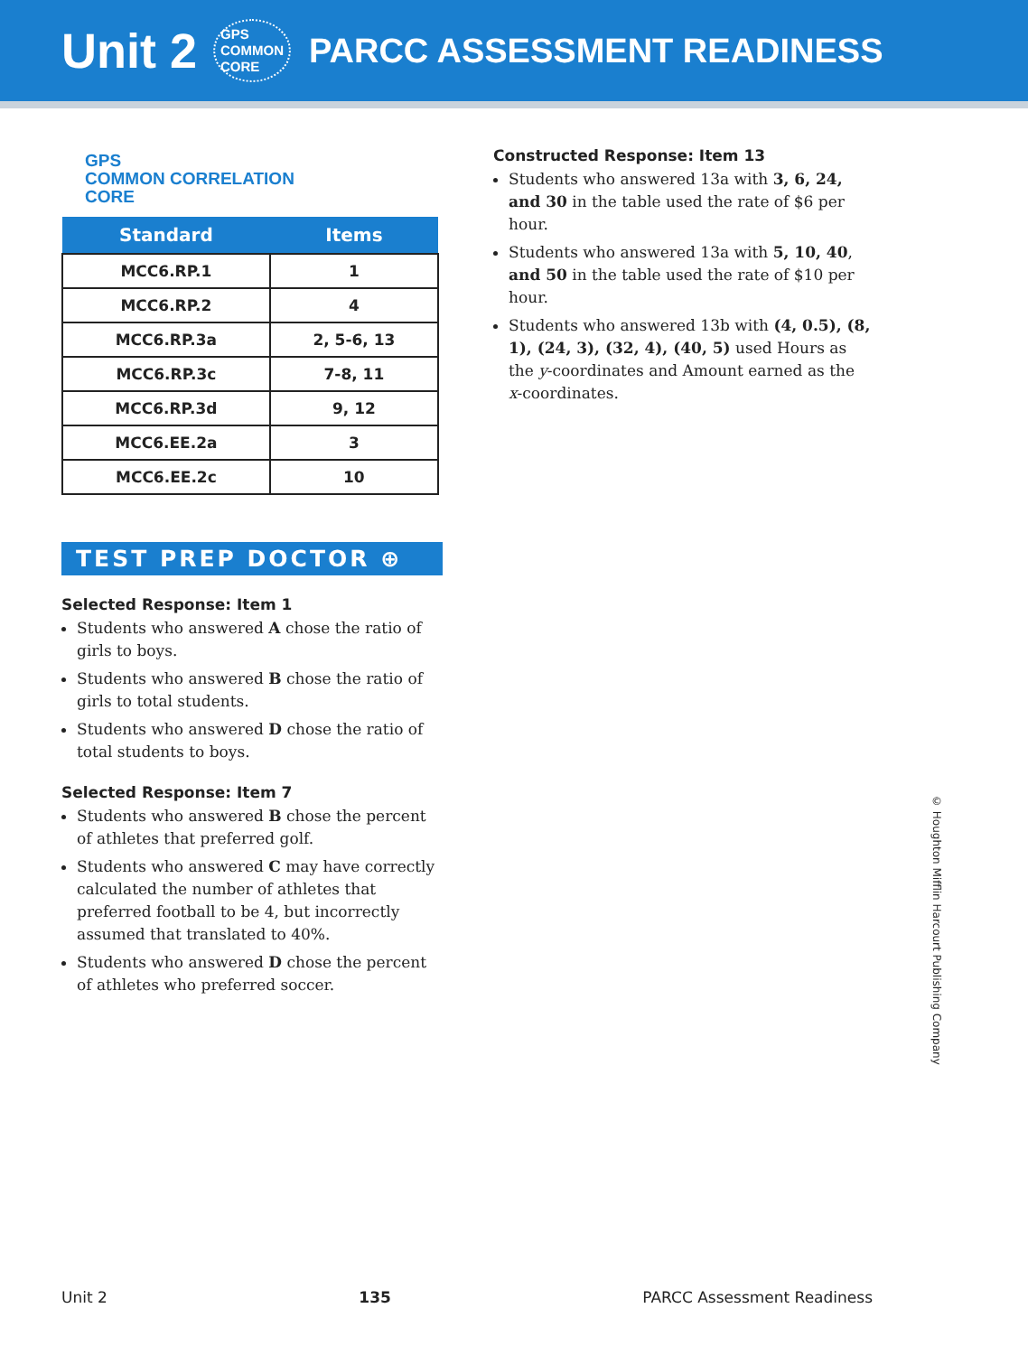Unit 2 GPS
COMMON
CORE PARCC ASSESSMENT READINESS
GPS
COMMON CORRELATION
CORE
| Standard | Items |
| --- | --- |
| MCC6.RP.1 | 1 |
| MCC6.RP.2 | 4 |
| MCC6.RP.3a | 2, 5-6, 13 |
| MCC6.RP.3c | 7-8, 11 |
| MCC6.RP.3d | 9, 12 |
| MCC6.EE.2a | 3 |
| MCC6.EE.2c | 10 |
TEST PREP DOCTOR ⊕
Selected Response: Item 1
Students who answered A chose the ratio of girls to boys.
Students who answered B chose the ratio of girls to total students.
Students who answered D chose the ratio of total students to boys.
Selected Response: Item 7
Students who answered B chose the percent of athletes that preferred golf.
Students who answered C may have correctly calculated the number of athletes that preferred football to be 4, but incorrectly assumed that translated to 40%.
Students who answered D chose the percent of athletes who preferred soccer.
Constructed Response: Item 13
Students who answered 13a with 3, 6, 24, and 30 in the table used the rate of $6 per hour.
Students who answered 13a with 5, 10, 40, and 50 in the table used the rate of $10 per hour.
Students who answered 13b with (4, 0.5), (8, 1), (24, 3), (32, 4), (40, 5) used Hours as the y-coordinates and Amount earned as the x-coordinates.
© Houghton Mifflin Harcourt Publishing Company
Unit 2 135 PARCC Assessment Readiness